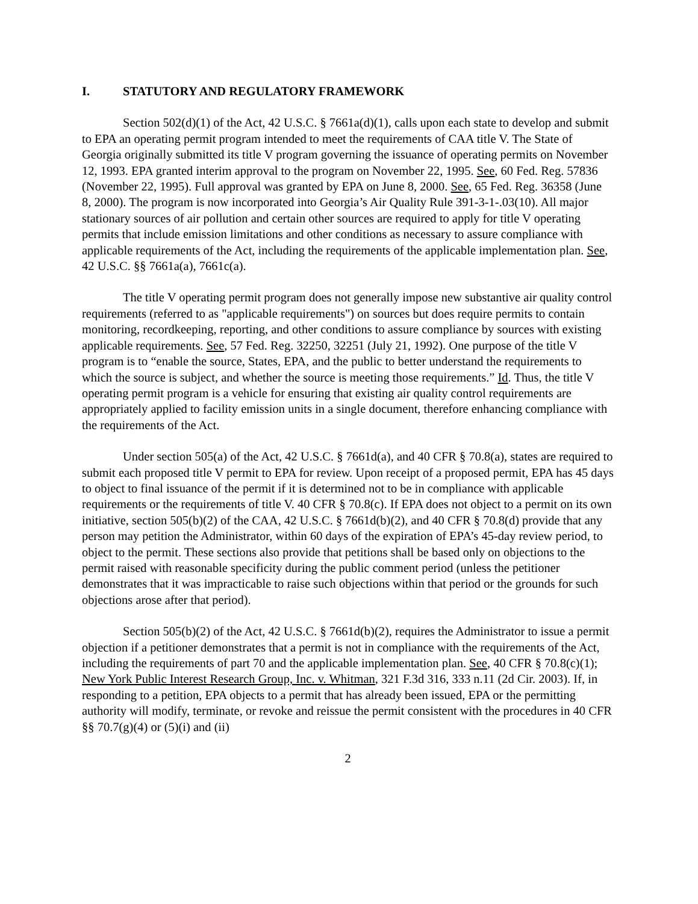I. STATUTORY AND REGULATORY FRAMEWORK
Section 502(d)(1) of the Act, 42 U.S.C. § 7661a(d)(1), calls upon each state to develop and submit to EPA an operating permit program intended to meet the requirements of CAA title V. The State of Georgia originally submitted its title V program governing the issuance of operating permits on November 12, 1993. EPA granted interim approval to the program on November 22, 1995. See, 60 Fed. Reg. 57836 (November 22, 1995). Full approval was granted by EPA on June 8, 2000. See, 65 Fed. Reg. 36358 (June 8, 2000). The program is now incorporated into Georgia’s Air Quality Rule 391-3-1-.03(10). All major stationary sources of air pollution and certain other sources are required to apply for title V operating permits that include emission limitations and other conditions as necessary to assure compliance with applicable requirements of the Act, including the requirements of the applicable implementation plan. See, 42 U.S.C. §§ 7661a(a), 7661c(a).
The title V operating permit program does not generally impose new substantive air quality control requirements (referred to as "applicable requirements") on sources but does require permits to contain monitoring, recordkeeping, reporting, and other conditions to assure compliance by sources with existing applicable requirements. See, 57 Fed. Reg. 32250, 32251 (July 21, 1992). One purpose of the title V program is to “enable the source, States, EPA, and the public to better understand the requirements to which the source is subject, and whether the source is meeting those requirements.” Id. Thus, the title V operating permit program is a vehicle for ensuring that existing air quality control requirements are appropriately applied to facility emission units in a single document, therefore enhancing compliance with the requirements of the Act.
Under section 505(a) of the Act, 42 U.S.C. § 7661d(a), and 40 CFR § 70.8(a), states are required to submit each proposed title V permit to EPA for review. Upon receipt of a proposed permit, EPA has 45 days to object to final issuance of the permit if it is determined not to be in compliance with applicable requirements or the requirements of title V. 40 CFR § 70.8(c). If EPA does not object to a permit on its own initiative, section 505(b)(2) of the CAA, 42 U.S.C. § 7661d(b)(2), and 40 CFR § 70.8(d) provide that any person may petition the Administrator, within 60 days of the expiration of EPA’s 45-day review period, to object to the permit. These sections also provide that petitions shall be based only on objections to the permit raised with reasonable specificity during the public comment period (unless the petitioner demonstrates that it was impracticable to raise such objections within that period or the grounds for such objections arose after that period).
Section 505(b)(2) of the Act, 42 U.S.C. § 7661d(b)(2), requires the Administrator to issue a permit objection if a petitioner demonstrates that a permit is not in compliance with the requirements of the Act, including the requirements of part 70 and the applicable implementation plan. See, 40 CFR § 70.8(c)(1); New York Public Interest Research Group, Inc. v. Whitman, 321 F.3d 316, 333 n.11 (2d Cir. 2003). If, in responding to a petition, EPA objects to a permit that has already been issued, EPA or the permitting authority will modify, terminate, or revoke and reissue the permit consistent with the procedures in 40 CFR §§ 70.7(g)(4) or (5)(i) and (ii)
2